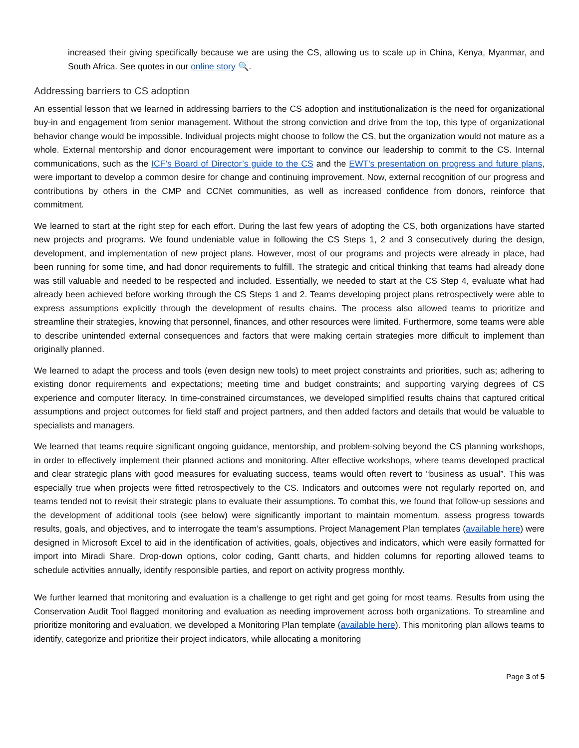increased their giving specifically because we are using the CS, allowing us to scale up in China, Kenya, Myanmar, and South Africa. See quotes in our online story 🔍.
Addressing barriers to CS adoption
An essential lesson that we learned in addressing barriers to the CS adoption and institutionalization is the need for organizational buy-in and engagement from senior management. Without the strong conviction and drive from the top, this type of organizational behavior change would be impossible. Individual projects might choose to follow the CS, but the organization would not mature as a whole. External mentorship and donor encouragement were important to convince our leadership to commit to the CS. Internal communications, such as the ICF’s Board of Director’s guide to the CS and the EWT's presentation on progress and future plans, were important to develop a common desire for change and continuing improvement. Now, external recognition of our progress and contributions by others in the CMP and CCNet communities, as well as increased confidence from donors, reinforce that commitment.
We learned to start at the right step for each effort. During the last few years of adopting the CS, both organizations have started new projects and programs. We found undeniable value in following the CS Steps 1, 2 and 3 consecutively during the design, development, and implementation of new project plans. However, most of our programs and projects were already in place, had been running for some time, and had donor requirements to fulfill. The strategic and critical thinking that teams had already done was still valuable and needed to be respected and included. Essentially, we needed to start at the CS Step 4, evaluate what had already been achieved before working through the CS Steps 1 and 2. Teams developing project plans retrospectively were able to express assumptions explicitly through the development of results chains. The process also allowed teams to prioritize and streamline their strategies, knowing that personnel, finances, and other resources were limited. Furthermore, some teams were able to describe unintended external consequences and factors that were making certain strategies more difficult to implement than originally planned.
We learned to adapt the process and tools (even design new tools) to meet project constraints and priorities, such as; adhering to existing donor requirements and expectations; meeting time and budget constraints; and supporting varying degrees of CS experience and computer literacy. In time-constrained circumstances, we developed simplified results chains that captured critical assumptions and project outcomes for field staff and project partners, and then added factors and details that would be valuable to specialists and managers.
We learned that teams require significant ongoing guidance, mentorship, and problem-solving beyond the CS planning workshops, in order to effectively implement their planned actions and monitoring. After effective workshops, where teams developed practical and clear strategic plans with good measures for evaluating success, teams would often revert to “business as usual”. This was especially true when projects were fitted retrospectively to the CS. Indicators and outcomes were not regularly reported on, and teams tended not to revisit their strategic plans to evaluate their assumptions. To combat this, we found that follow-up sessions and the development of additional tools (see below) were significantly important to maintain momentum, assess progress towards results, goals, and objectives, and to interrogate the team’s assumptions. Project Management Plan templates (available here) were designed in Microsoft Excel to aid in the identification of activities, goals, objectives and indicators, which were easily formatted for import into Miradi Share. Drop-down options, color coding, Gantt charts, and hidden columns for reporting allowed teams to schedule activities annually, identify responsible parties, and report on activity progress monthly.
We further learned that monitoring and evaluation is a challenge to get right and get going for most teams. Results from using the Conservation Audit Tool flagged monitoring and evaluation as needing improvement across both organizations. To streamline and prioritize monitoring and evaluation, we developed a Monitoring Plan template (available here). This monitoring plan allows teams to identify, categorize and prioritize their project indicators, while allocating a monitoring
Page 3 of 5